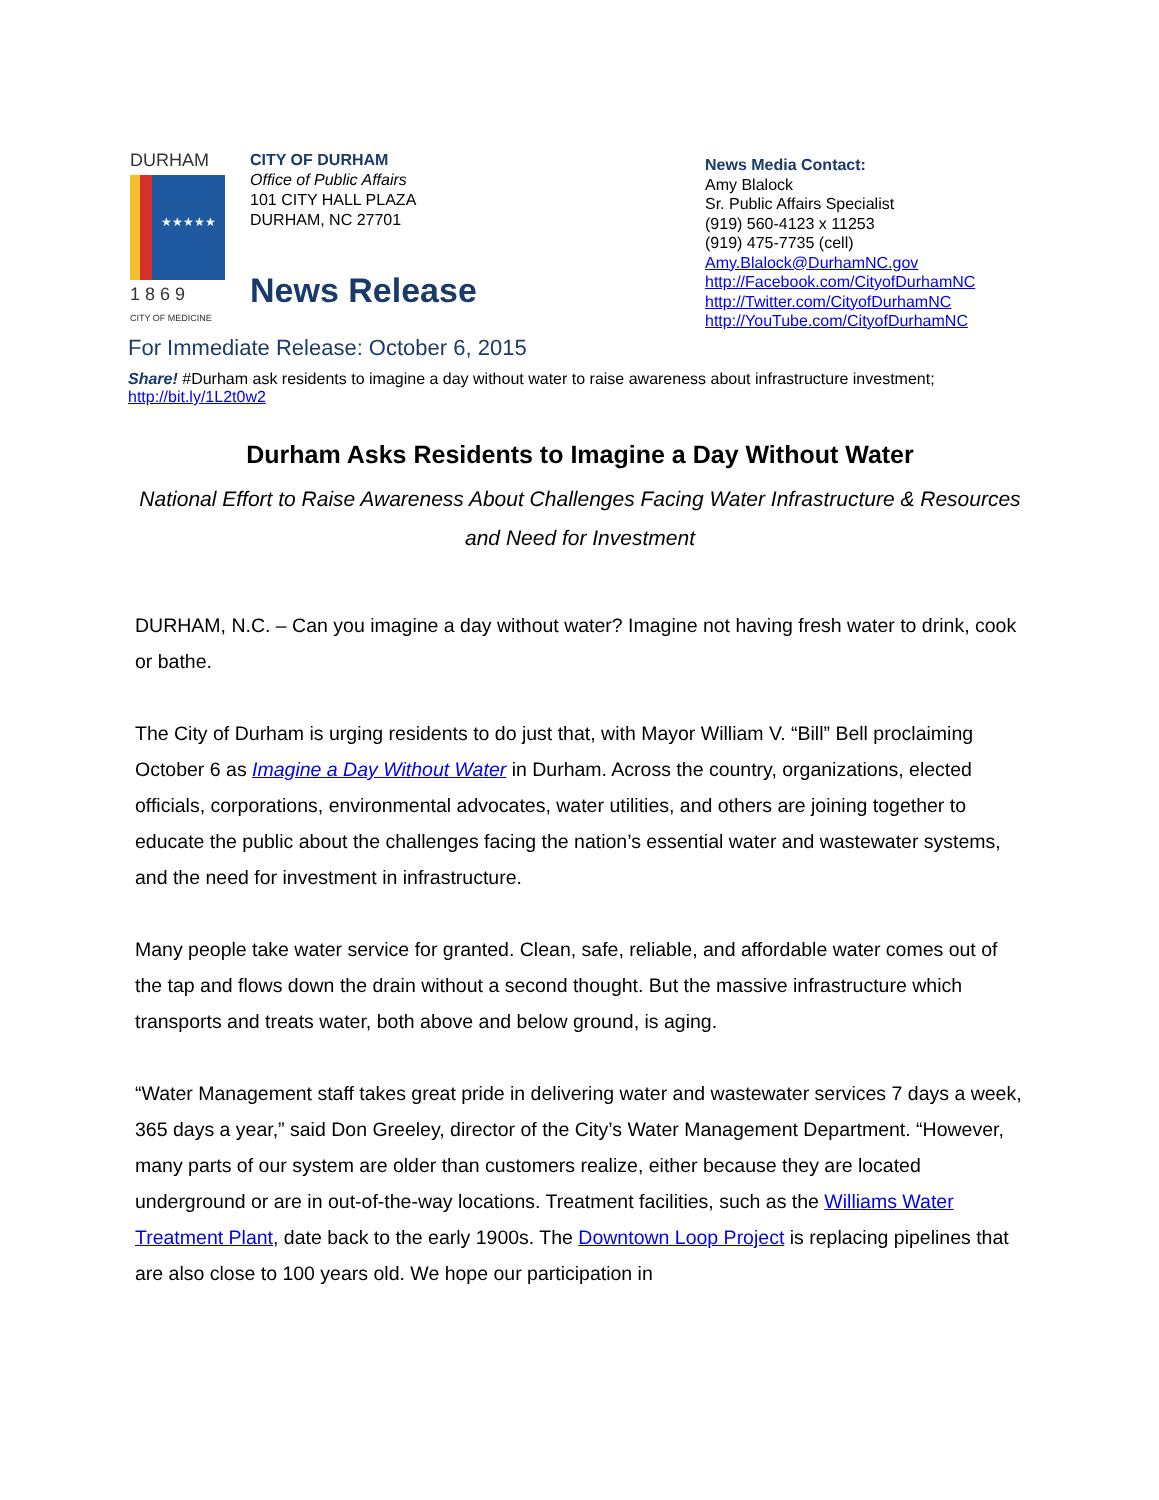DURHAM
★★★★★
1 8 6 9
CITY OF MEDICINE
CITY OF DURHAM
Office of Public Affairs
101 CITY HALL PLAZA
DURHAM, NC 27701
News Release
News Media Contact:
Amy Blalock
Sr. Public Affairs Specialist
(919) 560-4123 x 11253
(919) 475-7735 (cell)
Amy.Blalock@DurhamNC.gov
http://Facebook.com/CityofDurhamNC
http://Twitter.com/CityofDurhamNC
http://YouTube.com/CityofDurhamNC
For Immediate Release: October 6, 2015
Share! #Durham ask residents to imagine a day without water to raise awareness about infrastructure investment; http://bit.ly/1L2t0w2
Durham Asks Residents to Imagine a Day Without Water
National Effort to Raise Awareness About Challenges Facing Water Infrastructure & Resources
and Need for Investment
DURHAM, N.C. – Can you imagine a day without water? Imagine not having fresh water to drink, cook or bathe.
The City of Durham is urging residents to do just that, with Mayor William V. “Bill” Bell proclaiming October 6 as Imagine a Day Without Water in Durham. Across the country, organizations, elected officials, corporations, environmental advocates, water utilities, and others are joining together to educate the public about the challenges facing the nation’s essential water and wastewater systems, and the need for investment in infrastructure.
Many people take water service for granted. Clean, safe, reliable, and affordable water comes out of the tap and flows down the drain without a second thought. But the massive infrastructure which transports and treats water, both above and below ground, is aging.
“Water Management staff takes great pride in delivering water and wastewater services 7 days a week, 365 days a year,” said Don Greeley, director of the City’s Water Management Department. “However, many parts of our system are older than customers realize, either because they are located underground or are in out-of-the-way locations. Treatment facilities, such as the Williams Water Treatment Plant, date back to the early 1900s. The Downtown Loop Project is replacing pipelines that are also close to 100 years old. We hope our participation in